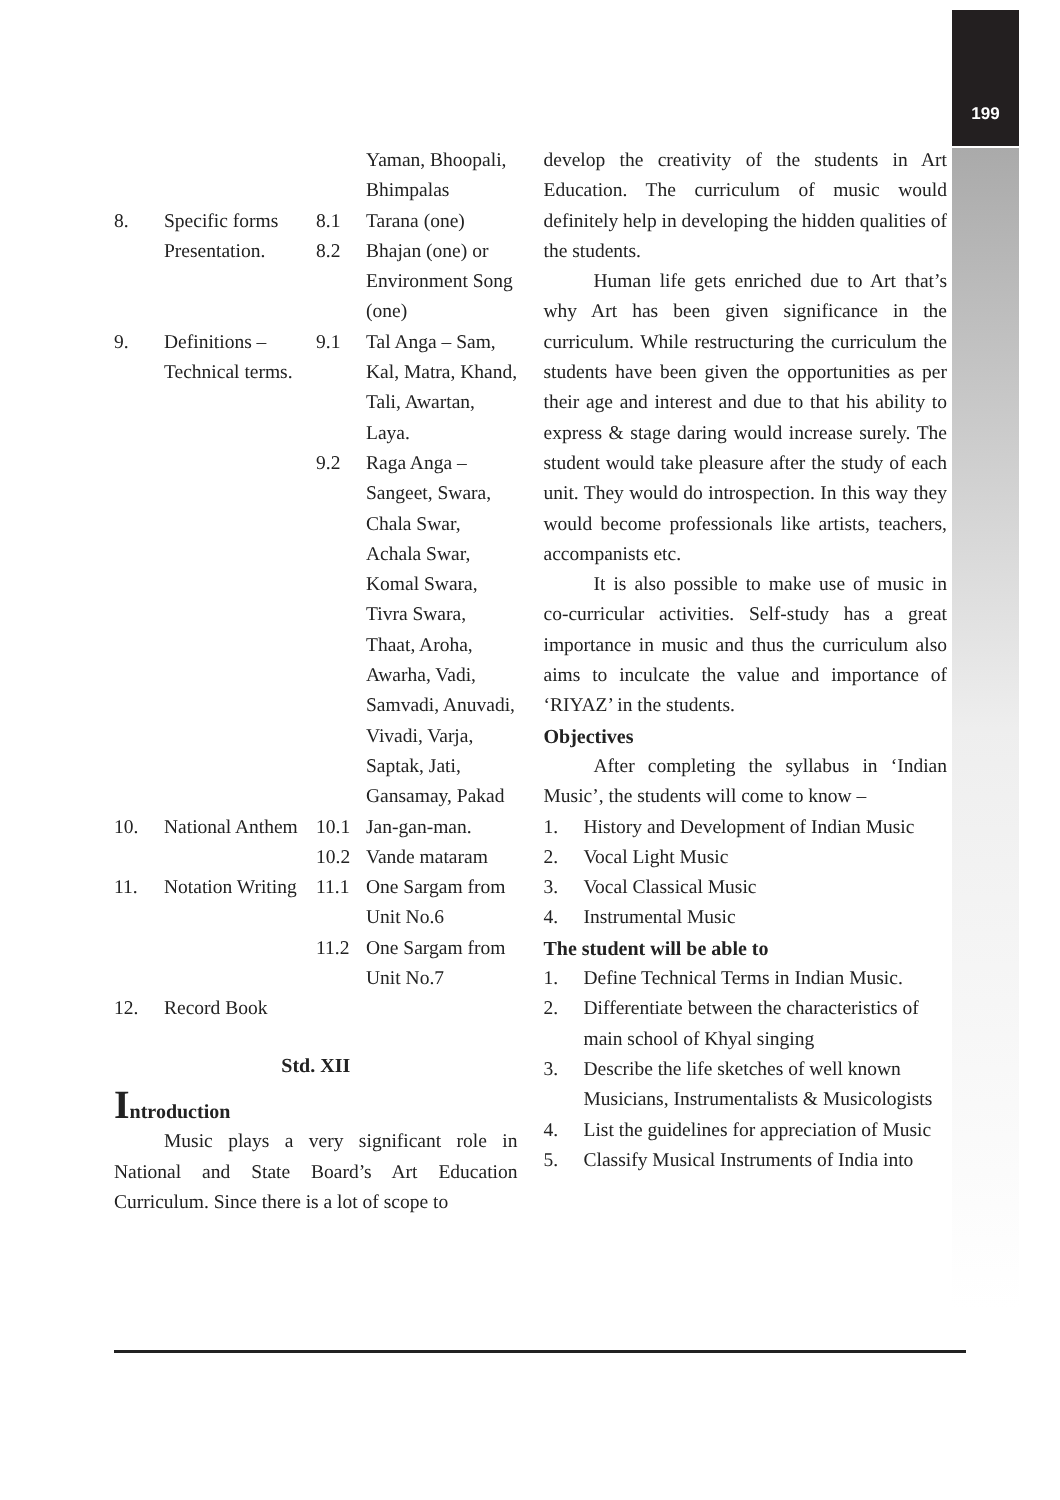199
| | | | Yaman, Bhoopali, Bhimpalas |
| 8. | Specific forms Presentation. | 8.1 8.2 | Tarana (one) Bhajan (one) or Environment Song (one) |
| 9. | Definitions – Technical terms. | 9.1 | Tal Anga – Sam, Kal, Matra, Khand, Tali, Awartan, Laya. |
| | | 9.2 | Raga Anga – Sangeet, Swara, Chala Swar, Achala Swar, Komal Swara, Tivra Swara, Thaat, Aroha, Awarha, Vadi, Samvadi, Anuvadi, Vivadi, Varja, Saptak, Jati, Gansamay, Pakad |
| 10. | National Anthem | 10.1 10.2 | Jan-gan-man. Vande mataram |
| 11. | Notation Writing | 11.1 | One Sargam from Unit No.6 |
| | | 11.2 | One Sargam from Unit No.7 |
| 12. | Record Book | | |
Std. XII
Introduction
Music plays a very significant role in National and State Board’s Art Education Curriculum. Since there is a lot of scope to
develop the creativity of the students in Art Education. The curriculum of music would definitely help in developing the hidden qualities of the students.
Human life gets enriched due to Art that’s why Art has been given significance in the curriculum. While restructuring the curriculum the students have been given the opportunities as per their age and interest and due to that his ability to express & stage daring would increase surely. The student would take pleasure after the study of each unit. They would do introspection. In this way they would become professionals like artists, teachers, accompanists etc.
It is also possible to make use of music in co-curricular activities. Self-study has a great importance in music and thus the curriculum also aims to inculcate the value and importance of ‘RIYAZ’ in the students.
Objectives
After completing the syllabus in ‘Indian Music’, the students will come to know –
1. History and Development of Indian Music
2. Vocal Light Music
3. Vocal Classical Music
4. Instrumental Music
The student will be able to
1. Define Technical Terms in Indian Music.
2. Differentiate between the characteristics of main school of Khyal singing
3. Describe the life sketches of well known Musicians, Instrumentalists & Musicologists
4. List the guidelines for appreciation of Music
5. Classify Musical Instruments of India into